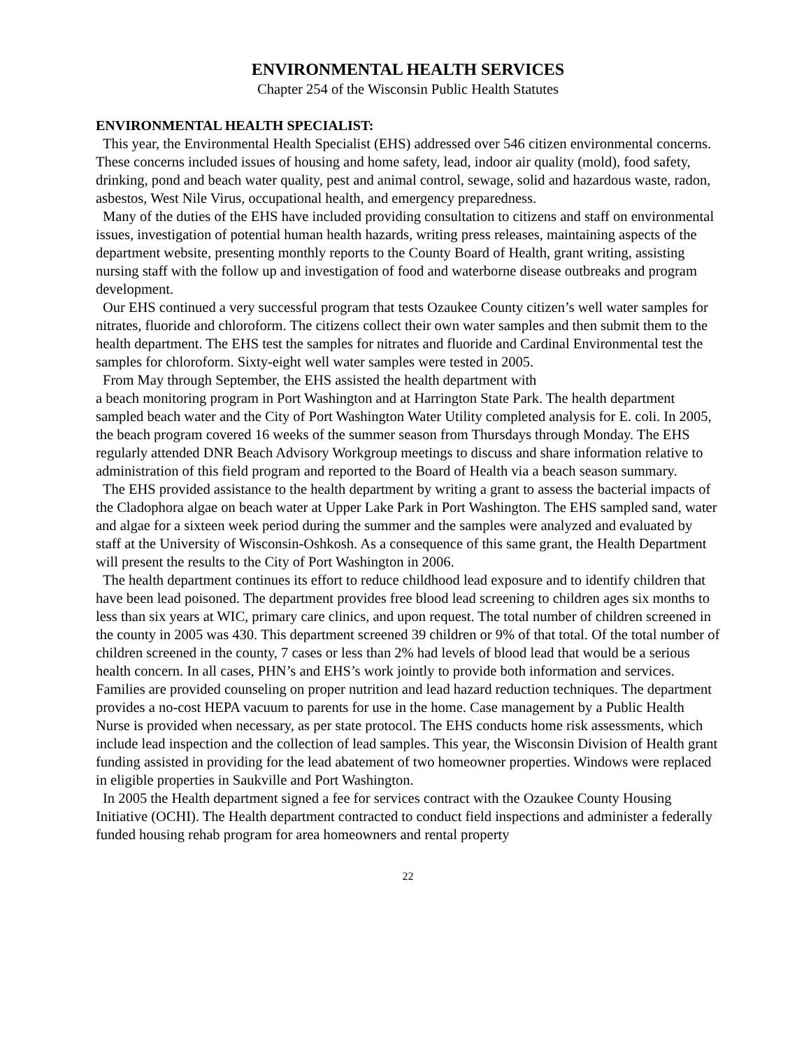ENVIRONMENTAL HEALTH SERVICES
Chapter 254 of the Wisconsin Public Health Statutes
ENVIRONMENTAL HEALTH SPECIALIST:
This year, the Environmental Health Specialist (EHS) addressed over 546 citizen environmental concerns. These concerns included issues of housing and home safety, lead, indoor air quality (mold), food safety, drinking, pond and beach water quality, pest and animal control, sewage, solid and hazardous waste, radon, asbestos, West Nile Virus, occupational health, and emergency preparedness.
Many of the duties of the EHS have included providing consultation to citizens and staff on environmental issues, investigation of potential human health hazards, writing press releases, maintaining aspects of the department website, presenting monthly reports to the County Board of Health, grant writing, assisting nursing staff with the follow up and investigation of food and waterborne disease outbreaks and program development.
Our EHS continued a very successful program that tests Ozaukee County citizen’s well water samples for nitrates, fluoride and chloroform. The citizens collect their own water samples and then submit them to the health department. The EHS test the samples for nitrates and fluoride and Cardinal Environmental test the samples for chloroform. Sixty-eight well water samples were tested in 2005.
From May through September, the EHS assisted the health department with
a beach monitoring program in Port Washington and at Harrington State Park. The health department sampled beach water and the City of Port Washington Water Utility completed analysis for E. coli. In 2005, the beach program covered 16 weeks of the summer season from Thursdays through Monday. The EHS regularly attended DNR Beach Advisory Workgroup meetings to discuss and share information relative to administration of this field program and reported to the Board of Health via a beach season summary.
The EHS provided assistance to the health department by writing a grant to assess the bacterial impacts of the Cladophora algae on beach water at Upper Lake Park in Port Washington. The EHS sampled sand, water and algae for a sixteen week period during the summer and the samples were analyzed and evaluated by staff at the University of Wisconsin-Oshkosh. As a consequence of this same grant, the Health Department will present the results to the City of Port Washington in 2006.
The health department continues its effort to reduce childhood lead exposure and to identify children that have been lead poisoned. The department provides free blood lead screening to children ages six months to less than six years at WIC, primary care clinics, and upon request. The total number of children screened in the county in 2005 was 430. This department screened 39 children or 9% of that total. Of the total number of children screened in the county, 7 cases or less than 2% had levels of blood lead that would be a serious health concern. In all cases, PHN’s and EHS’s work jointly to provide both information and services. Families are provided counseling on proper nutrition and lead hazard reduction techniques. The department provides a no-cost HEPA vacuum to parents for use in the home. Case management by a Public Health Nurse is provided when necessary, as per state protocol. The EHS conducts home risk assessments, which include lead inspection and the collection of lead samples. This year, the Wisconsin Division of Health grant funding assisted in providing for the lead abatement of two homeowner properties. Windows were replaced in eligible properties in Saukville and Port Washington.
In 2005 the Health department signed a fee for services contract with the Ozaukee County Housing Initiative (OCHI). The Health department contracted to conduct field inspections and administer a federally funded housing rehab program for area homeowners and rental property
22